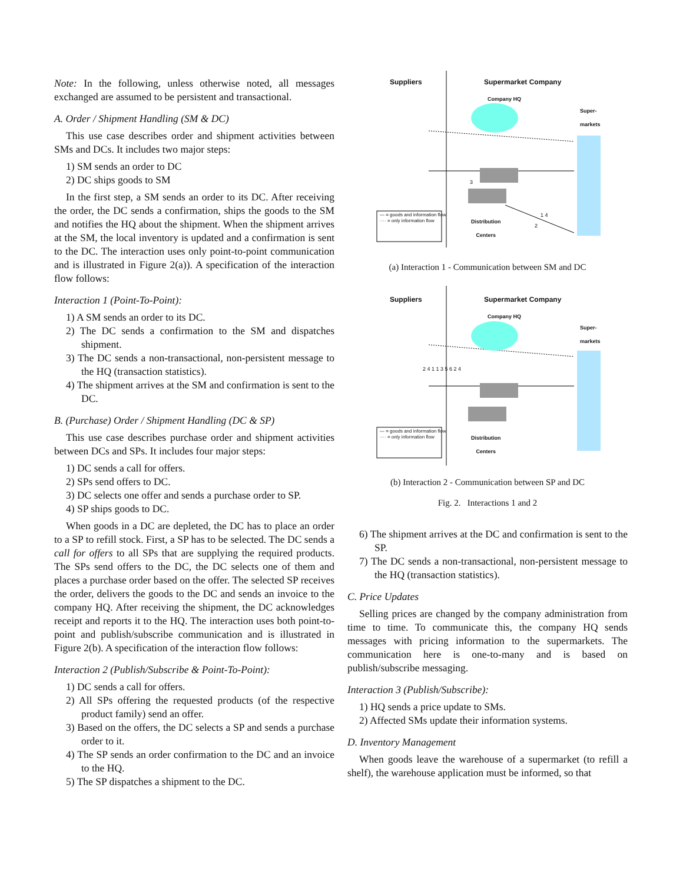Note: In the following, unless otherwise noted, all messages exchanged are assumed to be persistent and transactional.
A. Order / Shipment Handling (SM & DC)
This use case describes order and shipment activities between SMs and DCs. It includes two major steps:
1) SM sends an order to DC
2) DC ships goods to SM
In the first step, a SM sends an order to its DC. After receiving the order, the DC sends a confirmation, ships the goods to the SM and notifies the HQ about the shipment. When the shipment arrives at the SM, the local inventory is updated and a confirmation is sent to the DC. The interaction uses only point-to-point communication and is illustrated in Figure 2(a)). A specification of the interaction flow follows:
Interaction 1 (Point-To-Point):
1) A SM sends an order to its DC.
2) The DC sends a confirmation to the SM and dispatches shipment.
3) The DC sends a non-transactional, non-persistent message to the HQ (transaction statistics).
4) The shipment arrives at the SM and confirmation is sent to the DC.
B. (Purchase) Order / Shipment Handling (DC & SP)
This use case describes purchase order and shipment activities between DCs and SPs. It includes four major steps:
1) DC sends a call for offers.
2) SPs send offers to DC.
3) DC selects one offer and sends a purchase order to SP.
4) SP ships goods to DC.
When goods in a DC are depleted, the DC has to place an order to a SP to refill stock. First, a SP has to be selected. The DC sends a call for offers to all SPs that are supplying the required products. The SPs send offers to the DC, the DC selects one of them and places a purchase order based on the offer. The selected SP receives the order, delivers the goods to the DC and sends an invoice to the company HQ. After receiving the shipment, the DC acknowledges receipt and reports it to the HQ. The interaction uses both point-to-point and publish/subscribe communication and is illustrated in Figure 2(b). A specification of the interaction flow follows:
Interaction 2 (Publish/Subscribe & Point-To-Point):
1) DC sends a call for offers.
2) All SPs offering the requested products (of the respective product family) send an offer.
3) Based on the offers, the DC selects a SP and sends a purchase order to it.
4) The SP sends an order confirmation to the DC and an invoice to the HQ.
5) The SP dispatches a shipment to the DC.
Suppliers Supermarket Company
Company HQ
Super-
markets
Distribution
Centers
— = goods and information flow
···· = only information flow
3
1 4
2
(a) Interaction 1 - Communication between SM and DC
Suppliers Supermarket Company
Company HQ
Super-
markets
Distribution
Centers
— = goods and information flow
···· = only information flow
2 4 1 1 3 5 6 2 4
(b) Interaction 2 - Communication between SP and DC
Fig. 2. Interactions 1 and 2
6) The shipment arrives at the DC and confirmation is sent to the SP.
7) The DC sends a non-transactional, non-persistent message to the HQ (transaction statistics).
C. Price Updates
Selling prices are changed by the company administration from time to time. To communicate this, the company HQ sends messages with pricing information to the supermarkets. The communication here is one-to-many and is based on publish/subscribe messaging.
Interaction 3 (Publish/Subscribe):
1) HQ sends a price update to SMs.
2) Affected SMs update their information systems.
D. Inventory Management
When goods leave the warehouse of a supermarket (to refill a shelf), the warehouse application must be informed, so that